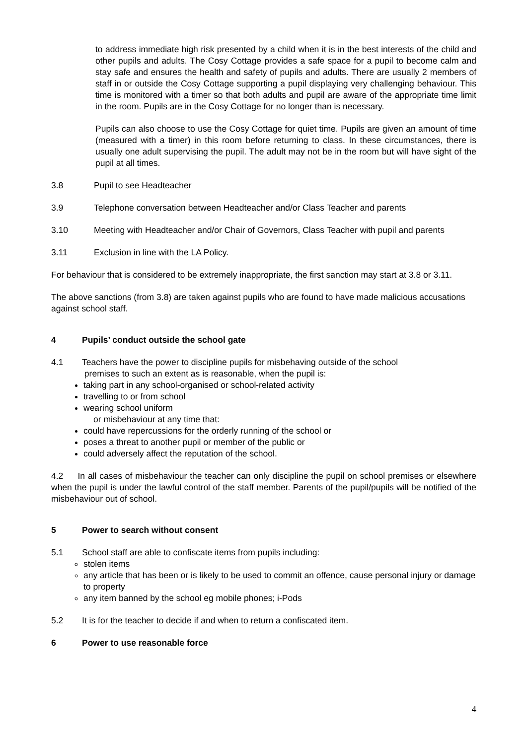to address immediate high risk presented by a child when it is in the best interests of the child and other pupils and adults. The Cosy Cottage provides a safe space for a pupil to become calm and stay safe and ensures the health and safety of pupils and adults. There are usually 2 members of staff in or outside the Cosy Cottage supporting a pupil displaying very challenging behaviour. This time is monitored with a timer so that both adults and pupil are aware of the appropriate time limit in the room. Pupils are in the Cosy Cottage for no longer than is necessary.
Pupils can also choose to use the Cosy Cottage for quiet time. Pupils are given an amount of time (measured with a timer) in this room before returning to class. In these circumstances, there is usually one adult supervising the pupil. The adult may not be in the room but will have sight of the pupil at all times.
3.8 Pupil to see Headteacher
3.9 Telephone conversation between Headteacher and/or Class Teacher and parents
3.10 Meeting with Headteacher and/or Chair of Governors, Class Teacher with pupil and parents
3.11 Exclusion in line with the LA Policy.
For behaviour that is considered to be extremely inappropriate, the first sanction may start at 3.8 or 3.11.
The above sanctions (from 3.8) are taken against pupils who are found to have made malicious accusations against school staff.
4 Pupils’ conduct outside the school gate
4.1 Teachers have the power to discipline pupils for misbehaving outside of the school
premises to such an extent as is reasonable, when the pupil is:
taking part in any school-organised or school-related activity
travelling to or from school
wearing school uniform
or misbehaviour at any time that:
could have repercussions for the orderly running of the school or
poses a threat to another pupil or member of the public or
could adversely affect the reputation of the school.
4.2 In all cases of misbehaviour the teacher can only discipline the pupil on school premises or elsewhere when the pupil is under the lawful control of the staff member. Parents of the pupil/pupils will be notified of the misbehaviour out of school.
5 Power to search without consent
5.1 School staff are able to confiscate items from pupils including:
stolen items
any article that has been or is likely to be used to commit an offence, cause personal injury or damage to property
any item banned by the school eg mobile phones; i-Pods
5.2 It is for the teacher to decide if and when to return a confiscated item.
6 Power to use reasonable force
4